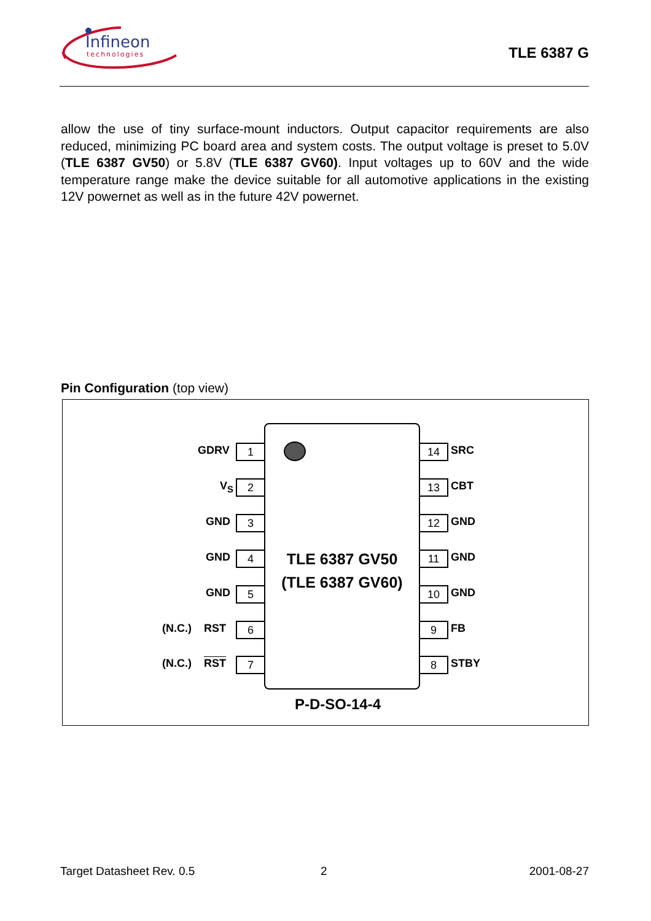Infineon
technologies
TLE 6387 G
allow the use of tiny surface-mount inductors. Output capacitor requirements are also reduced, minimizing PC board area and system costs. The output voltage is preset to 5.0V (TLE 6387 GV50) or 5.8V (TLE 6387 GV60). Input voltages up to 60V and the wide temperature range make the device suitable for all automotive applications in the existing 12V powernet as well as in the future 42V powernet.
Pin Configuration (top view)
TLE 6387 GV50
(TLE 6387 GV60)
GDRV 1
V<sub>S</sub> 2
GND 3
GND 4
GND 5
(N.C.) RST 6
(N.C.) RST 7
14 SRC
13 CBT
12 GND
11 GND
10 GND
9 FB
8 STBY
P-D-SO-14-4
Target Datasheet Rev. 0.5 2 2001-08-27